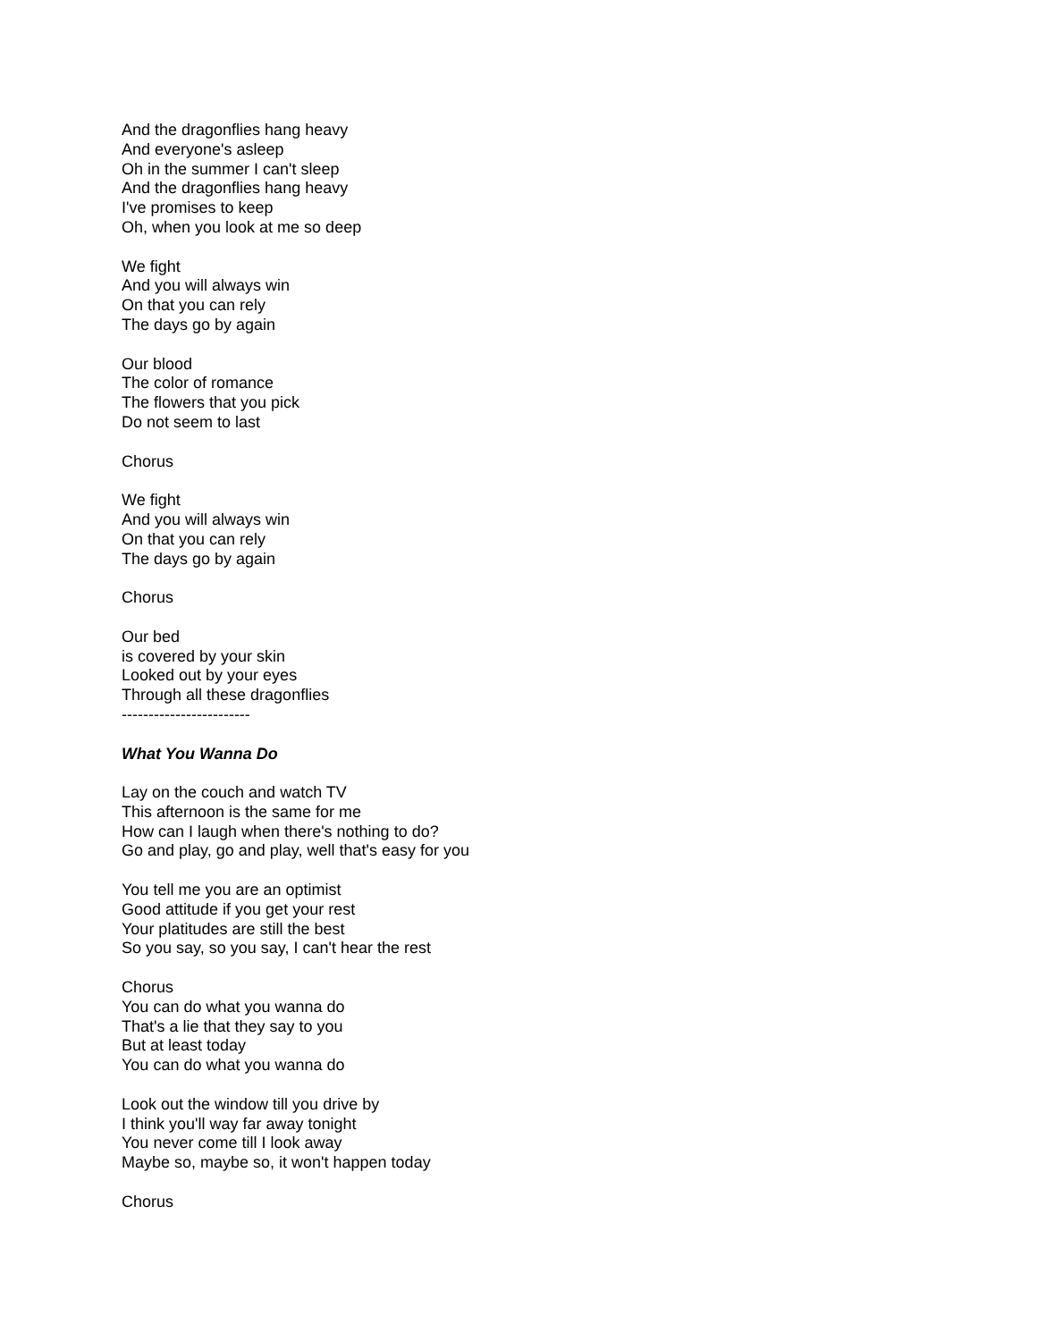And the dragonflies hang heavy
And everyone's asleep
Oh in the summer I can't sleep
And the dragonflies hang heavy
I've promises to keep
Oh, when you look at me so deep
We fight
And you will always win
On that you can rely
The days go by again
Our blood
The color of romance
The flowers that you pick
Do not seem to last
Chorus
We fight
And you will always win
On that you can rely
The days go by again
Chorus
Our bed
is covered by your skin
Looked out by your eyes
Through all these dragonflies
------------------------
What You Wanna Do
Lay on the couch and watch TV
This afternoon is the same for me
How can I laugh when there's nothing to do?
Go and play, go and play, well that's easy for you
You tell me you are an optimist
Good attitude if you get your rest
Your platitudes are still the best
So you say, so you say, I can't hear the rest
Chorus
You can do what you wanna do
That's a lie that they say to you
But at least today
You can do what you wanna do
Look out the window till you drive by
I think you'll way far away tonight
You never come till I look away
Maybe so, maybe so, it won't happen today
Chorus